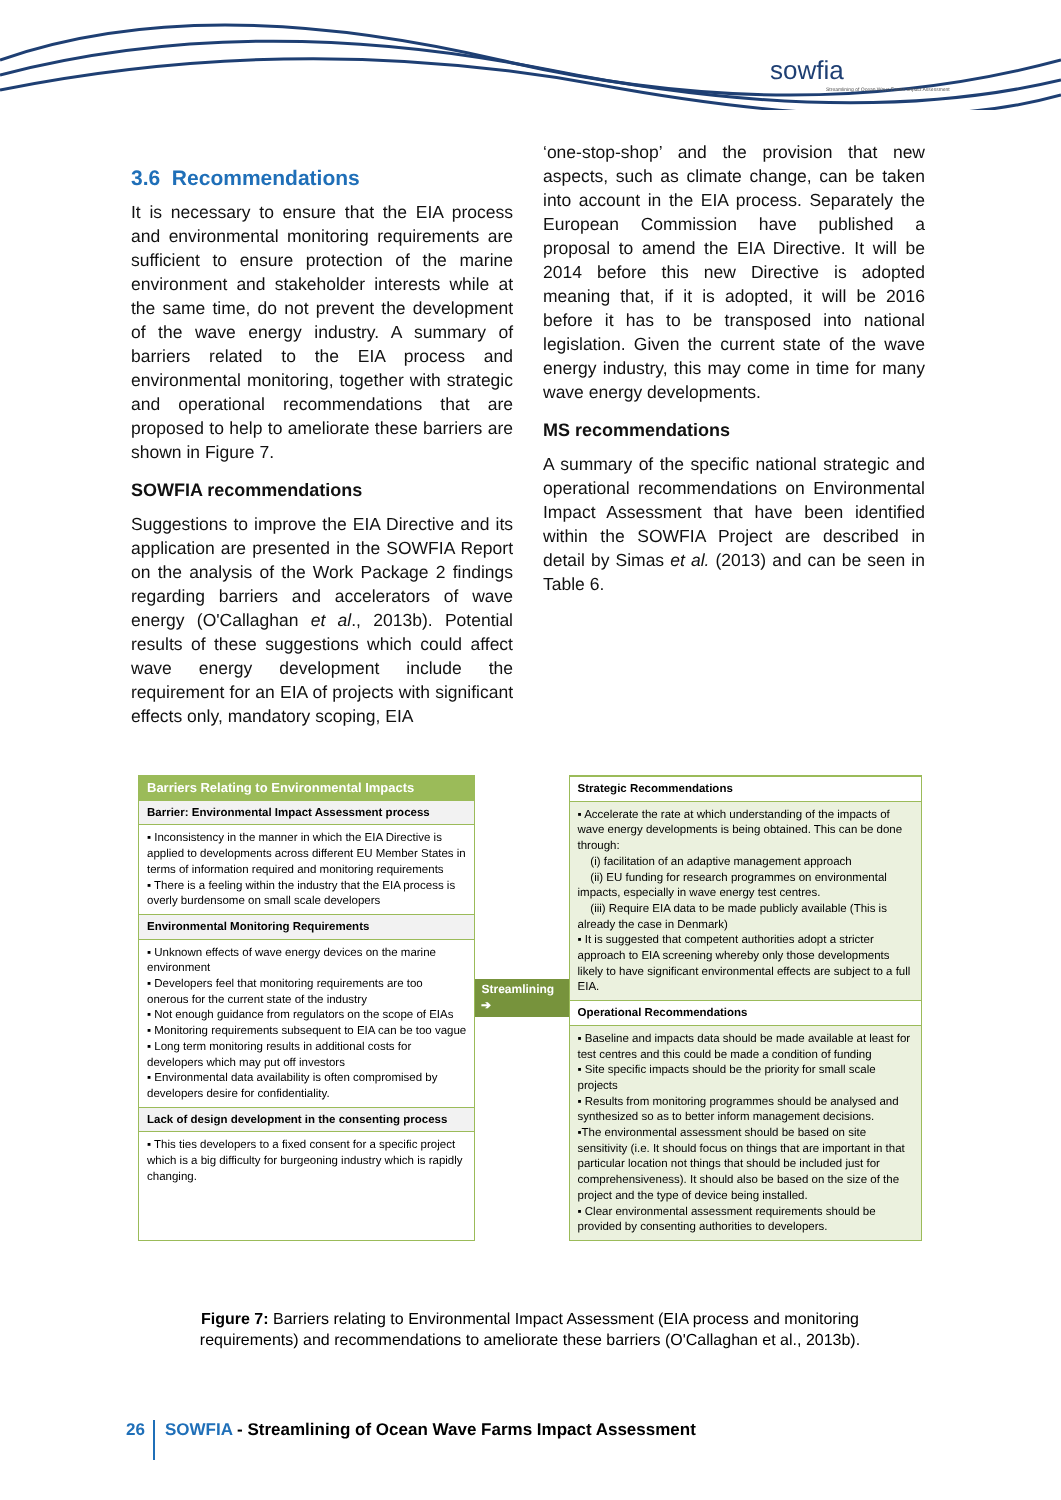sowfia
Streamlining of Ocean Wave Farms Impact Assessment
3.6 Recommendations
It is necessary to ensure that the EIA process and environmental monitoring requirements are sufficient to ensure protection of the marine environment and stakeholder interests while at the same time, do not prevent the development of the wave energy industry. A summary of barriers related to the EIA process and environmental monitoring, together with strategic and operational recommendations that are proposed to help to ameliorate these barriers are shown in Figure 7.
SOWFIA recommendations
Suggestions to improve the EIA Directive and its application are presented in the SOWFIA Report on the analysis of the Work Package 2 findings regarding barriers and accelerators of wave energy (O'Callaghan et al., 2013b). Potential results of these suggestions which could affect wave energy development include the requirement for an EIA of projects with significant effects only, mandatory scoping, EIA
‘one-stop-shop’ and the provision that new aspects, such as climate change, can be taken into account in the EIA process. Separately the European Commission have published a proposal to amend the EIA Directive. It will be 2014 before this new Directive is adopted meaning that, if it is adopted, it will be 2016 before it has to be transposed into national legislation. Given the current state of the wave energy industry, this may come in time for many wave energy developments.
MS recommendations
A summary of the specific national strategic and operational recommendations on Environmental Impact Assessment that have been identified within the SOWFIA Project are described in detail by Simas et al. (2013) and can be seen in Table 6.
Barriers Relating to Environmental Impacts
Barrier: Environmental Impact Assessment process
▪ Inconsistency in the manner in which the EIA Directive is applied to developments across different EU Member States in terms of information required and monitoring requirements
▪ There is a feeling within the industry that the EIA process is overly burdensome on small scale developers
Environmental Monitoring Requirements
▪ Unknown effects of wave energy devices on the marine environment
▪ Developers feel that monitoring requirements are too onerous for the current state of the industry
▪ Not enough guidance from regulators on the scope of EIAs
▪ Monitoring requirements subsequent to EIA can be too vague
▪ Long term monitoring results in additional costs for developers which may put off investors
▪ Environmental data availability is often compromised by developers desire for confidentiality.
Lack of design development in the consenting process
▪ This ties developers to a fixed consent for a specific project which is a big difficulty for burgeoning industry which is rapidly changing.
Streamlining ➔
Strategic Recommendations
▪ Accelerate the rate at which understanding of the impacts of wave energy developments is being obtained. This can be done through:
(i) facilitation of an adaptive management approach
(ii) EU funding for research programmes on environmental impacts, especially in wave energy test centres.
(iii) Require EIA data to be made publicly available (This is already the case in Denmark)
▪ It is suggested that competent authorities adopt a stricter approach to EIA screening whereby only those developments likely to have significant environmental effects are subject to a full EIA.
Operational Recommendations
▪ Baseline and impacts data should be made available at least for test centres and this could be made a condition of funding
▪ Site specific impacts should be the priority for small scale projects
▪ Results from monitoring programmes should be analysed and synthesized so as to better inform management decisions.
▪The environmental assessment should be based on site sensitivity (i.e. It should focus on things that are important in that particular location not things that should be included just for comprehensiveness). It should also be based on the size of the project and the type of device being installed.
▪ Clear environmental assessment requirements should be provided by consenting authorities to developers.
Figure 7: Barriers relating to Environmental Impact Assessment (EIA process and monitoring requirements) and recommendations to ameliorate these barriers (O'Callaghan et al., 2013b).
26 SOWFIA - Streamlining of Ocean Wave Farms Impact Assessment